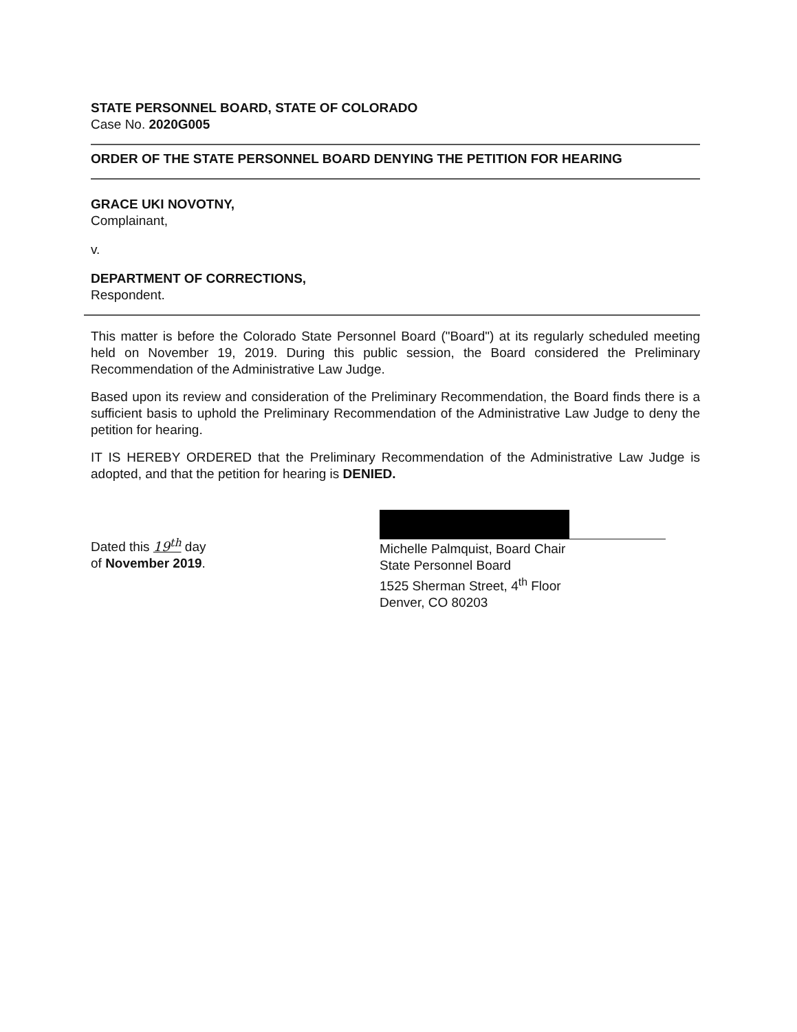STATE PERSONNEL BOARD, STATE OF COLORADO
Case No. 2020G005
ORDER OF THE STATE PERSONNEL BOARD DENYING THE PETITION FOR HEARING
GRACE UKI NOVOTNY,
Complainant,
v.
DEPARTMENT OF CORRECTIONS,
Respondent.
This matter is before the Colorado State Personnel Board ("Board") at its regularly scheduled meeting held on November 19, 2019. During this public session, the Board considered the Preliminary Recommendation of the Administrative Law Judge.
Based upon its review and consideration of the Preliminary Recommendation, the Board finds there is a sufficient basis to uphold the Preliminary Recommendation of the Administrative Law Judge to deny the petition for hearing.
IT IS HEREBY ORDERED that the Preliminary Recommendation of the Administrative Law Judge is adopted, and that the petition for hearing is DENIED.
Dated this 19<sup>th</sup> day
of November 2019.
Michelle Palmquist, Board Chair
State Personnel Board
1525 Sherman Street, 4<sup>th</sup> Floor
Denver, CO 80203